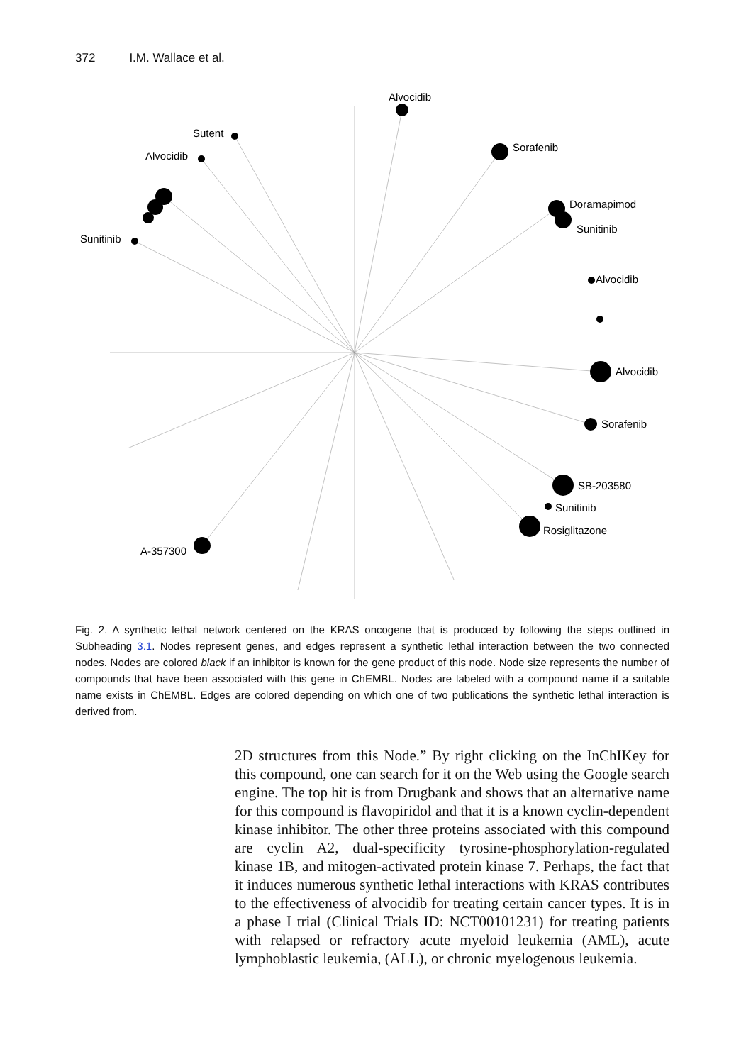372 I.M. Wallace et al.
Alvocidib
Sorafenib
Sutent
Alvocidib
Doramapimod
Sunitinib
Sunitinib
Alvocidib
Alvocidib
Sorafenib
SB-203580
Sunitinib
Rosiglitazone
A-357300
Fig. 2. A synthetic lethal network centered on the KRAS oncogene that is produced by following the steps outlined in Subheading 3.1. Nodes represent genes, and edges represent a synthetic lethal interaction between the two connected nodes. Nodes are colored black if an inhibitor is known for the gene product of this node. Node size represents the number of compounds that have been associated with this gene in ChEMBL. Nodes are labeled with a compound name if a suitable name exists in ChEMBL. Edges are colored depending on which one of two publications the synthetic lethal interaction is derived from.
2D structures from this Node.” By right clicking on the InChIKey for this compound, one can search for it on the Web using the Google search engine. The top hit is from Drugbank and shows that an alternative name for this compound is flavopiridol and that it is a known cyclin-dependent kinase inhibitor. The other three proteins associated with this compound are cyclin A2, dual-specificity tyrosine-phosphorylation-regulated kinase 1B, and mitogen-activated protein kinase 7. Perhaps, the fact that it induces numerous synthetic lethal interactions with KRAS contributes to the effectiveness of alvocidib for treating certain cancer types. It is in a phase I trial (Clinical Trials ID: NCT00101231) for treating patients with relapsed or refractory acute myeloid leukemia (AML), acute lymphoblastic leukemia, (ALL), or chronic myelogenous leukemia.